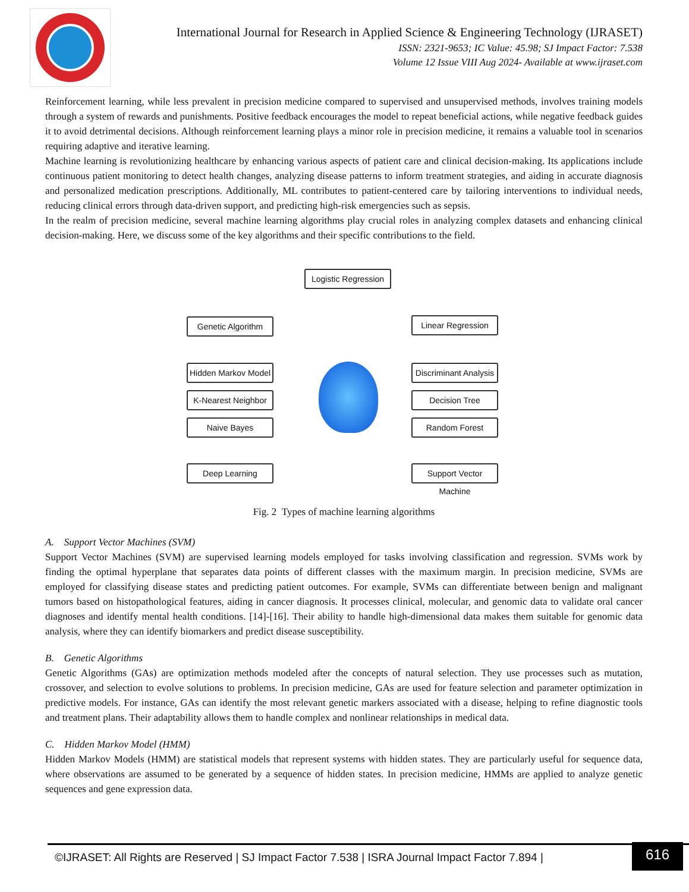International Journal for Research in Applied Science & Engineering Technology (IJRASET)
ISSN: 2321-9653; IC Value: 45.98; SJ Impact Factor: 7.538
Volume 12 Issue VIII Aug 2024- Available at www.ijraset.com
Reinforcement learning, while less prevalent in precision medicine compared to supervised and unsupervised methods, involves training models through a system of rewards and punishments. Positive feedback encourages the model to repeat beneficial actions, while negative feedback guides it to avoid detrimental decisions. Although reinforcement learning plays a minor role in precision medicine, it remains a valuable tool in scenarios requiring adaptive and iterative learning.
Machine learning is revolutionizing healthcare by enhancing various aspects of patient care and clinical decision-making. Its applications include continuous patient monitoring to detect health changes, analyzing disease patterns to inform treatment strategies, and aiding in accurate diagnosis and personalized medication prescriptions. Additionally, ML contributes to patient-centered care by tailoring interventions to individual needs, reducing clinical errors through data-driven support, and predicting high-risk emergencies such as sepsis.
In the realm of precision medicine, several machine learning algorithms play crucial roles in analyzing complex datasets and enhancing clinical decision-making. Here, we discuss some of the key algorithms and their specific contributions to the field.
Logistic Regression
Genetic Algorithm
Linear Regression
Hidden Markov Model
Discriminant Analysis
K-Nearest Neighbor
Decision Tree
Naive Bayes Random Forest
Deep Learning
Support Vector Machine
Fig. 2 Types of machine learning algorithms
A. Support Vector Machines (SVM)
Support Vector Machines (SVM) are supervised learning models employed for tasks involving classification and regression. SVMs work by finding the optimal hyperplane that separates data points of different classes with the maximum margin. In precision medicine, SVMs are employed for classifying disease states and predicting patient outcomes. For example, SVMs can differentiate between benign and malignant tumors based on histopathological features, aiding in cancer diagnosis. It processes clinical, molecular, and genomic data to validate oral cancer diagnoses and identify mental health conditions. [14]-[16]. Their ability to handle high-dimensional data makes them suitable for genomic data analysis, where they can identify biomarkers and predict disease susceptibility.
B. Genetic Algorithms
Genetic Algorithms (GAs) are optimization methods modeled after the concepts of natural selection. They use processes such as mutation, crossover, and selection to evolve solutions to problems. In precision medicine, GAs are used for feature selection and parameter optimization in predictive models. For instance, GAs can identify the most relevant genetic markers associated with a disease, helping to refine diagnostic tools and treatment plans. Their adaptability allows them to handle complex and nonlinear relationships in medical data.
C. Hidden Markov Model (HMM)
Hidden Markov Models (HMM) are statistical models that represent systems with hidden states. They are particularly useful for sequence data, where observations are assumed to be generated by a sequence of hidden states. In precision medicine, HMMs are applied to analyze genetic sequences and gene expression data.
©IJRASET: All Rights are Reserved | SJ Impact Factor 7.538 | ISRA Journal Impact Factor 7.894 |
616